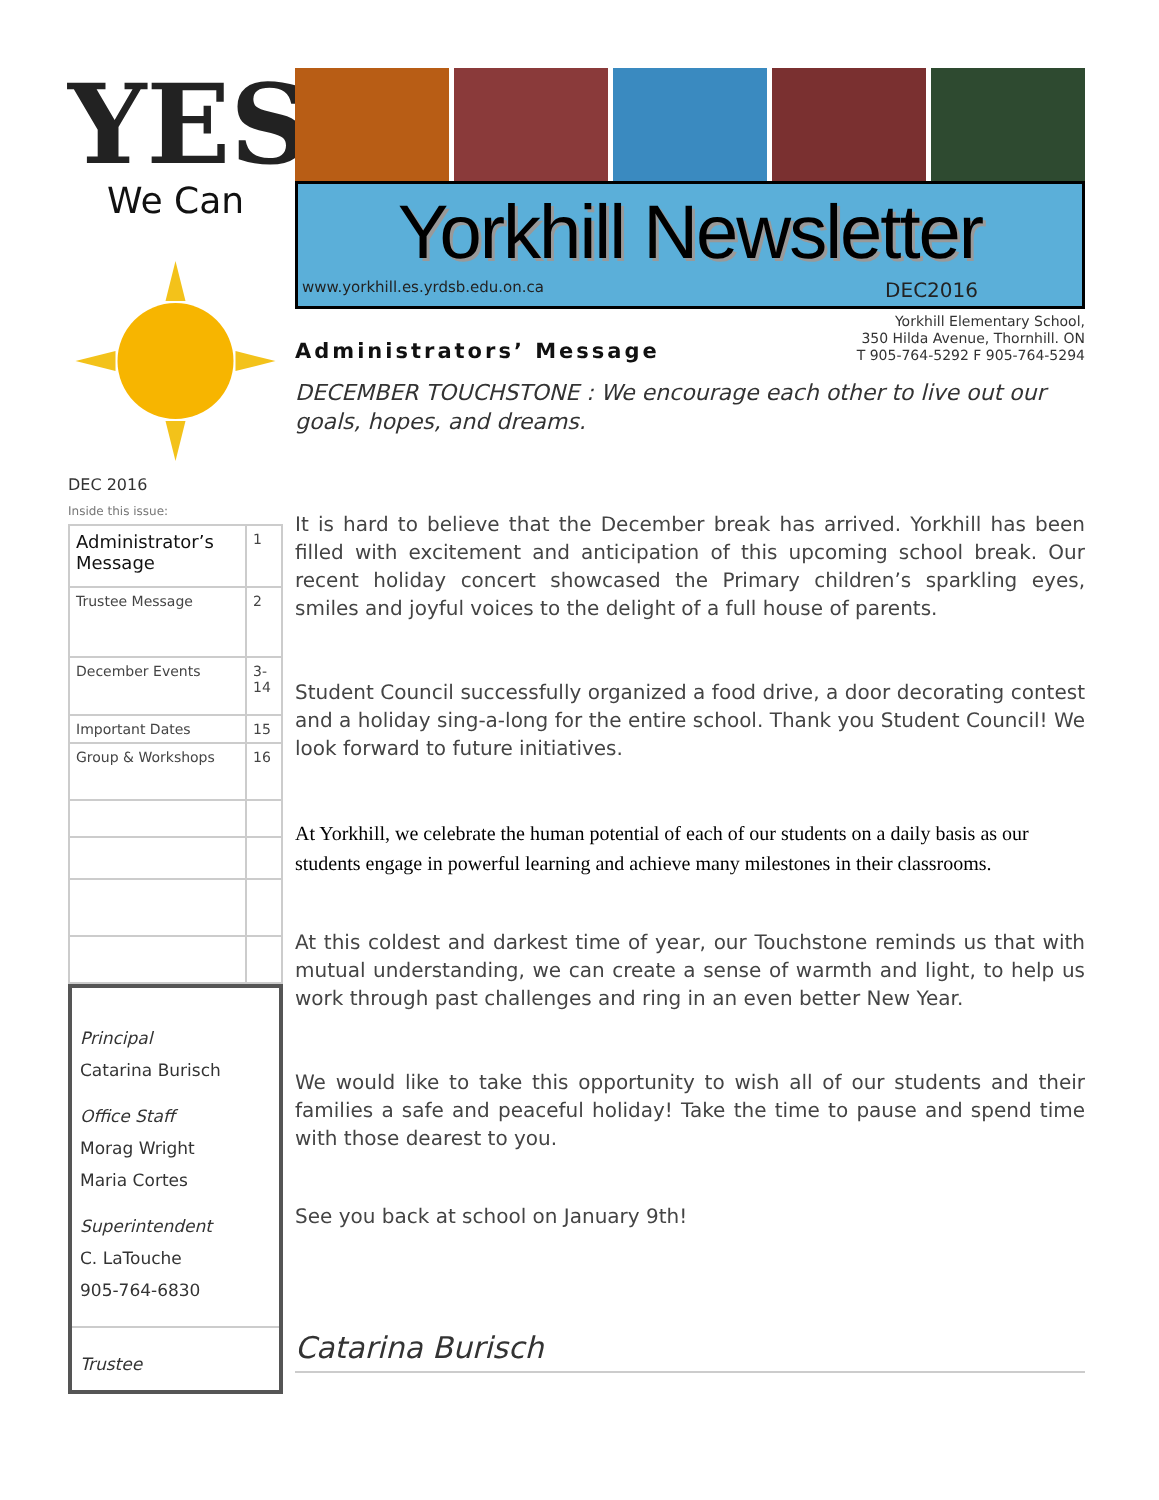YES
We Can
DEC 2016
Inside this issue:
| Administrator’s Message | 1 |
| Trustee Message | 2 |
| December Events | 3-14 |
| Important Dates | 15 |
| Group & Workshops | 16 |
Principal
Catarina Burisch
Office Staff
Morag Wright
Maria Cortes
Superintendent
C. LaTouche
905-764-6830
Trustee
Yorkhill Newsletter
www.yorkhill.es.yrdsb.edu.on.ca DEC2016
Administrators’ Message
Yorkhill Elementary School,
350 Hilda Avenue, Thornhill. ON
T 905-764-5292 F 905-764-5294
DECEMBER TOUCHSTONE : We encourage each other to live out our goals, hopes, and dreams.
It is hard to believe that the December break has arrived. Yorkhill has been filled with excitement and anticipation of this upcoming school break. Our recent holiday concert showcased the Primary children’s sparkling eyes, smiles and joyful voices to the delight of a full house of parents.
Student Council successfully organized a food drive, a door decorating contest and a holiday sing-a-long for the entire school. Thank you Student Council! We look forward to future initiatives.
At Yorkhill, we celebrate the human potential of each of our students on a daily basis as our students engage in powerful learning and achieve many milestones in their classrooms.
At this coldest and darkest time of year, our Touchstone reminds us that with mutual understanding, we can create a sense of warmth and light, to help us work through past challenges and ring in an even better New Year.
We would like to take this opportunity to wish all of our students and their families a safe and peaceful holiday! Take the time to pause and spend time with those dearest to you.
See you back at school on January 9th!
Catarina Burisch